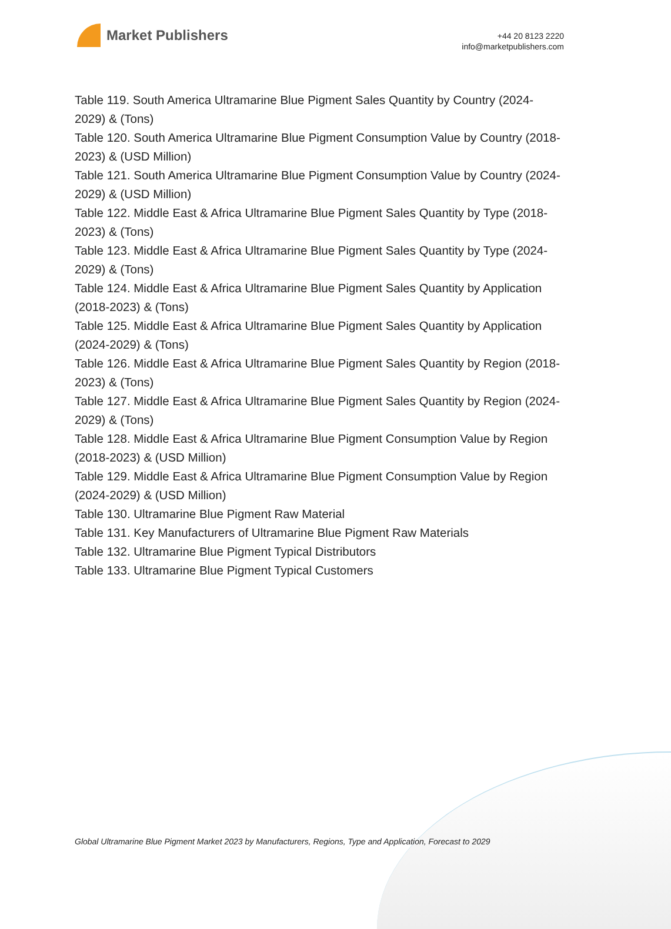Market Publishers
+44 20 8123 2220
info@marketpublishers.com
Table 119. South America Ultramarine Blue Pigment Sales Quantity by Country (2024-2029) & (Tons)
Table 120. South America Ultramarine Blue Pigment Consumption Value by Country (2018-2023) & (USD Million)
Table 121. South America Ultramarine Blue Pigment Consumption Value by Country (2024-2029) & (USD Million)
Table 122. Middle East & Africa Ultramarine Blue Pigment Sales Quantity by Type (2018-2023) & (Tons)
Table 123. Middle East & Africa Ultramarine Blue Pigment Sales Quantity by Type (2024-2029) & (Tons)
Table 124. Middle East & Africa Ultramarine Blue Pigment Sales Quantity by Application (2018-2023) & (Tons)
Table 125. Middle East & Africa Ultramarine Blue Pigment Sales Quantity by Application (2024-2029) & (Tons)
Table 126. Middle East & Africa Ultramarine Blue Pigment Sales Quantity by Region (2018-2023) & (Tons)
Table 127. Middle East & Africa Ultramarine Blue Pigment Sales Quantity by Region (2024-2029) & (Tons)
Table 128. Middle East & Africa Ultramarine Blue Pigment Consumption Value by Region (2018-2023) & (USD Million)
Table 129. Middle East & Africa Ultramarine Blue Pigment Consumption Value by Region (2024-2029) & (USD Million)
Table 130. Ultramarine Blue Pigment Raw Material
Table 131. Key Manufacturers of Ultramarine Blue Pigment Raw Materials
Table 132. Ultramarine Blue Pigment Typical Distributors
Table 133. Ultramarine Blue Pigment Typical Customers
Global Ultramarine Blue Pigment Market 2023 by Manufacturers, Regions, Type and Application, Forecast to 2029